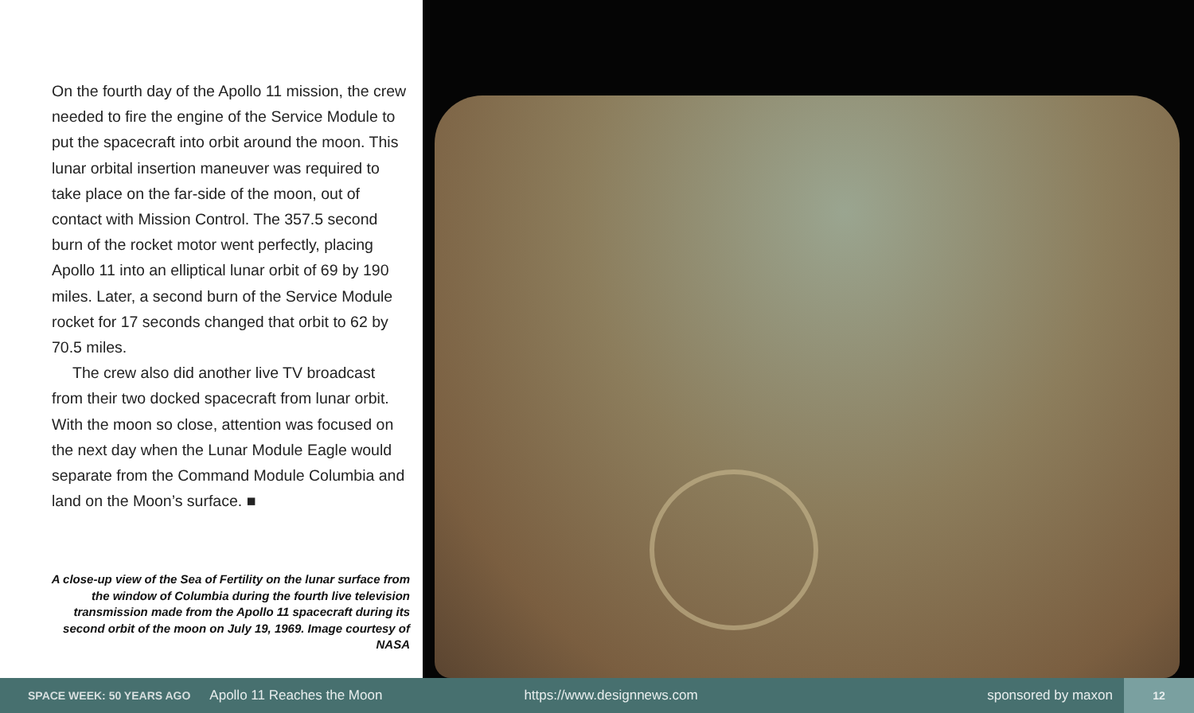On the fourth day of the Apollo 11 mission, the crew needed to fire the engine of the Service Module to put the spacecraft into orbit around the moon. This lunar orbital insertion maneuver was required to take place on the far-side of the moon, out of contact with Mission Control. The 357.5 second burn of the rocket motor went perfectly, placing Apollo 11 into an elliptical lunar orbit of 69 by 190 miles. Later, a second burn of the Service Module rocket for 17 seconds changed that orbit to 62 by 70.5 miles.
The crew also did another live TV broadcast from their two docked spacecraft from lunar orbit. With the moon so close, attention was focused on the next day when the Lunar Module Eagle would separate from the Command Module Columbia and land on the Moon’s surface. ■
A close-up view of the Sea of Fertility on the lunar surface from the window of Columbia during the fourth live television transmission made from the Apollo 11 spacecraft during its second orbit of the moon on July 19, 1969. Image courtesy of NASA
SPACE WEEK: 50 YEARS AGO Apollo 11 Reaches the Moon https://www.designnews.com sponsored by maxon 12